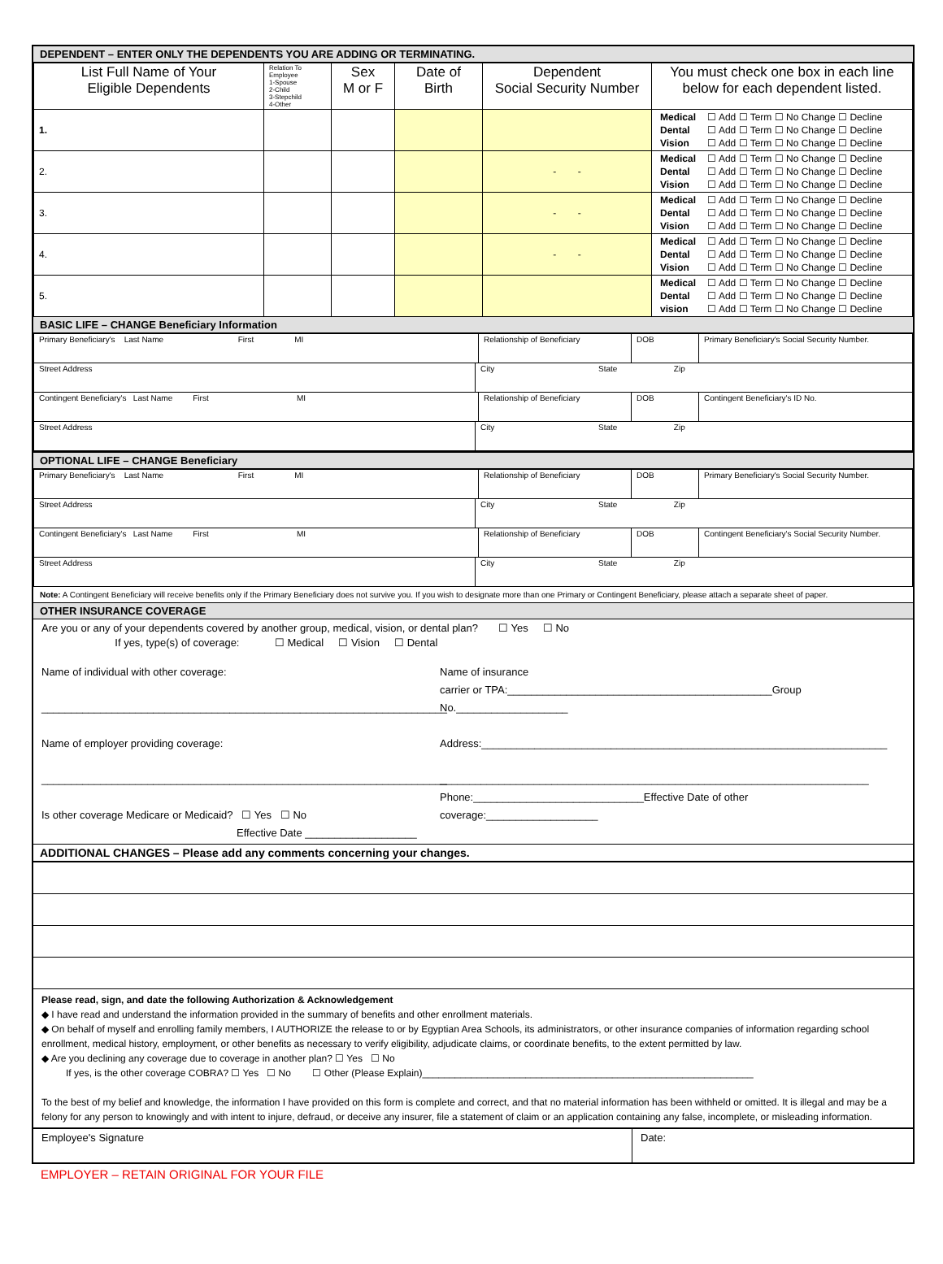DEPENDENT – ENTER ONLY THE DEPENDENTS YOU ARE ADDING OR TERMINATING.
| List Full Name of Your Eligible Dependents | Relation To Employee 1-Spouse 2-Child 3-Stepchild 4-Other | Sex M or F | Date of Birth | Dependent Social Security Number | You must check one box in each line below for each dependent listed. |
| --- | --- | --- | --- | --- | --- |
| 1. | | | | | / Medical / ☐ Add ☐ Term ☐ No Change ☐ Decline / / Dental / ☐ Add ☐ Term ☐ No Change ☐ Decline / / Vision / ☐ Add ☐ Term ☐ No Change ☐ Decline / |
| 2. | | | | - - | / Medical / ☐ Add ☐ Term ☐ No Change ☐ Decline / / Dental / ☐ Add ☐ Term ☐ No Change ☐ Decline / / Vision / ☐ Add ☐ Term ☐ No Change ☐ Decline / |
| 3. | | | | - - | / Medical / ☐ Add ☐ Term ☐ No Change ☐ Decline / / Dental / ☐ Add ☐ Term ☐ No Change ☐ Decline / / Vision / ☐ Add ☐ Term ☐ No Change ☐ Decline / |
| 4. | | | | - - | / Medical / ☐ Add ☐ Term ☐ No Change ☐ Decline / / Dental / ☐ Add ☐ Term ☐ No Change ☐ Decline / / Vision / ☐ Add ☐ Term ☐ No Change ☐ Decline / |
| 5. | | | | | / Medical / ☐ Add ☐ Term ☐ No Change ☐ Decline / / Dental / ☐ Add ☐ Term ☐ No Change ☐ Decline / / vision / ☐ Add ☐ Term ☐ No Change ☐ Decline / |
BASIC LIFE – CHANGE Beneficiary Information
| Primary Beneficiary's Last Name First MI | | Relationship of Beneficiary | DOB | Primary Beneficiary's Social Security Number. |
| Street Address | City State Zip | | | |
| Contingent Beneficiary's Last Name First MI | | Relationship of Beneficiary | DOB | Contingent Beneficiary's ID No. |
| Street Address | City State Zip | | | |
OPTIONAL LIFE – CHANGE Beneficiary
| Primary Beneficiary's Last Name First MI | | Relationship of Beneficiary | DOB | Primary Beneficiary's Social Security Number. |
| Street Address | City State Zip | | | |
| Contingent Beneficiary's Last Name First MI | | Relationship of Beneficiary | DOB | Contingent Beneficiary's Social Security Number. |
| Street Address | City State Zip | | | |
Note: A Contingent Beneficiary will receive benefits only if the Primary Beneficiary does not survive you. If you wish to designate more than one Primary or Contingent Beneficiary, please attach a separate sheet of paper.
OTHER INSURANCE COVERAGE
Are you or any of your dependents covered by another group, medical, vision, or dental plan? ☐ Yes ☐ No
If yes, type(s) of coverage: ☐ Medical ☐ Vision ☐ Dental
Name of individual with other coverage:
_____________________________________________________________________
Name of employer providing coverage:
_____________________________________________________________________
Is other coverage Medicare or Medicaid? ☐ Yes ☐ No
Effective Date ___________________
Name of insurance
carrier or TPA:_____________________________________________Group No.___________________
Address:_____________________________________________________________________
_________________________________________________________________________
Phone:_____________________________Effective Date of other coverage:___________________
ADDITIONAL CHANGES – Please add any comments concerning your changes.
Please read, sign, and date the following Authorization & Acknowledgement
◆ I have read and understand the information provided in the summary of benefits and other enrollment materials.
◆ On behalf of myself and enrolling family members, I AUTHORIZE the release to or by Egyptian Area Schools, its administrators, or other insurance companies of information regarding school enrollment, medical history, employment, or other benefits as necessary to verify eligibility, adjudicate claims, or coordinate benefits, to the extent permitted by law.
◆ Are you declining any coverage due to coverage in another plan? ☐ Yes ☐ No
If yes, is the other coverage COBRA? ☐ Yes ☐ No ☐ Other (Please Explain)_____________________________________________________________
To the best of my belief and knowledge, the information I have provided on this form is complete and correct, and that no material information has been withheld or omitted. It is illegal and may be a felony for any person to knowingly and with intent to injure, defraud, or deceive any insurer, file a statement of claim or an application containing any false, incomplete, or misleading information.
| Employee's Signature | Date: |
EMPLOYER – RETAIN ORIGINAL FOR YOUR FILE